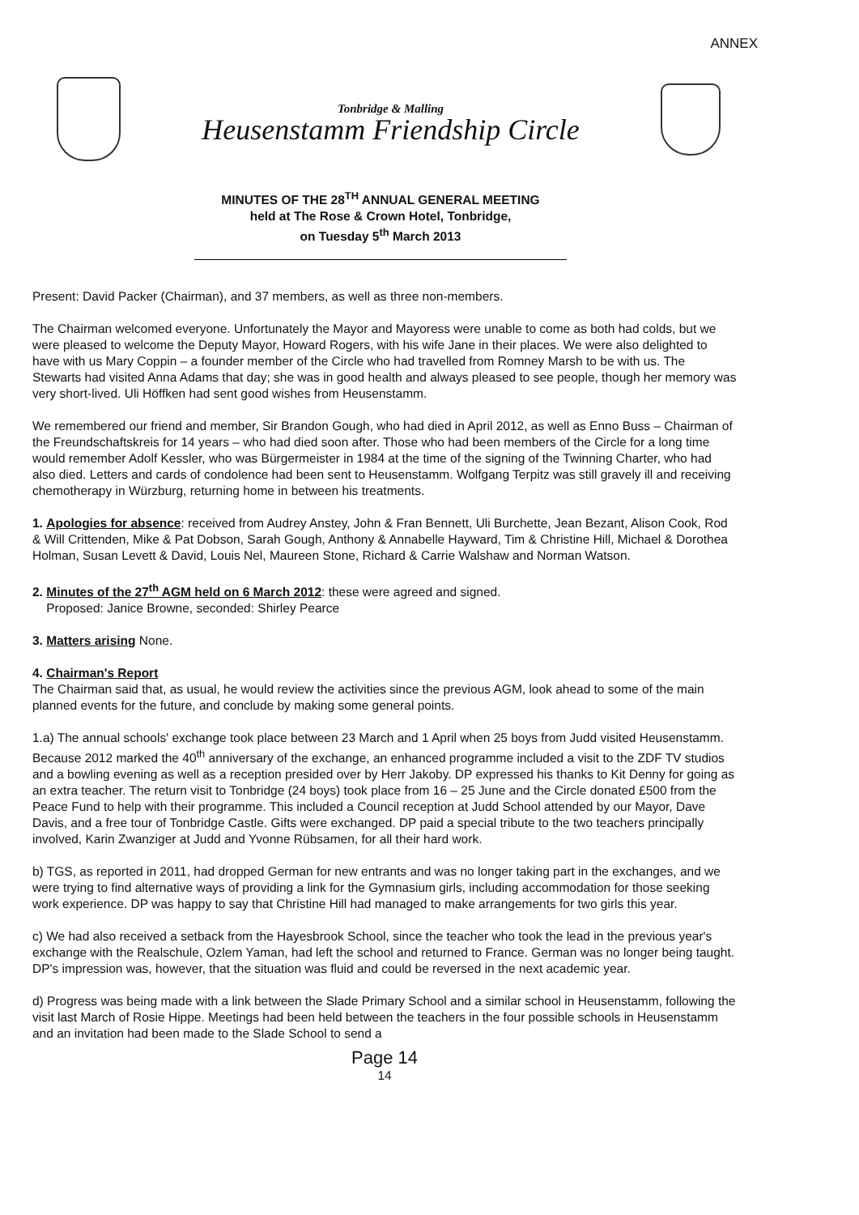ANNEX
Tonbridge & Malling
Heusenstamm Friendship Circle
MINUTES OF THE 28<sup>TH</sup> ANNUAL GENERAL MEETING
held at The Rose & Crown Hotel, Tonbridge,
on Tuesday 5<sup>th</sup> March 2013
Present: David Packer (Chairman), and 37 members, as well as three non-members.
The Chairman welcomed everyone. Unfortunately the Mayor and Mayoress were unable to come as both had colds, but we were pleased to welcome the Deputy Mayor, Howard Rogers, with his wife Jane in their places. We were also delighted to have with us Mary Coppin – a founder member of the Circle who had travelled from Romney Marsh to be with us. The Stewarts had visited Anna Adams that day; she was in good health and always pleased to see people, though her memory was very short-lived. Uli Höffken had sent good wishes from Heusenstamm.
We remembered our friend and member, Sir Brandon Gough, who had died in April 2012, as well as Enno Buss – Chairman of the Freundschaftskreis for 14 years – who had died soon after. Those who had been members of the Circle for a long time would remember Adolf Kessler, who was Bürgermeister in 1984 at the time of the signing of the Twinning Charter, who had also died. Letters and cards of condolence had been sent to Heusenstamm. Wolfgang Terpitz was still gravely ill and receiving chemotherapy in Würzburg, returning home in between his treatments.
1. Apologies for absence: received from Audrey Anstey, John & Fran Bennett, Uli Burchette, Jean Bezant, Alison Cook, Rod & Will Crittenden, Mike & Pat Dobson, Sarah Gough, Anthony & Annabelle Hayward, Tim & Christine Hill, Michael & Dorothea Holman, Susan Levett & David, Louis Nel, Maureen Stone, Richard & Carrie Walshaw and Norman Watson.
2. Minutes of the 27<sup>th</sup> AGM held on 6 March 2012: these were agreed and signed.
Proposed: Janice Browne, seconded: Shirley Pearce
3. Matters arising None.
4. Chairman's Report
The Chairman said that, as usual, he would review the activities since the previous AGM, look ahead to some of the main planned events for the future, and conclude by making some general points.
1.a) The annual schools' exchange took place between 23 March and 1 April when 25 boys from Judd visited Heusenstamm. Because 2012 marked the 40<sup>th</sup> anniversary of the exchange, an enhanced programme included a visit to the ZDF TV studios and a bowling evening as well as a reception presided over by Herr Jakoby. DP expressed his thanks to Kit Denny for going as an extra teacher. The return visit to Tonbridge (24 boys) took place from 16 – 25 June and the Circle donated £500 from the Peace Fund to help with their programme. This included a Council reception at Judd School attended by our Mayor, Dave Davis, and a free tour of Tonbridge Castle. Gifts were exchanged. DP paid a special tribute to the two teachers principally involved, Karin Zwanziger at Judd and Yvonne Rübsamen, for all their hard work.
b) TGS, as reported in 2011, had dropped German for new entrants and was no longer taking part in the exchanges, and we were trying to find alternative ways of providing a link for the Gymnasium girls, including accommodation for those seeking work experience. DP was happy to say that Christine Hill had managed to make arrangements for two girls this year.
c) We had also received a setback from the Hayesbrook School, since the teacher who took the lead in the previous year's exchange with the Realschule, Ozlem Yaman, had left the school and returned to France. German was no longer being taught. DP's impression was, however, that the situation was fluid and could be reversed in the next academic year.
d) Progress was being made with a link between the Slade Primary School and a similar school in Heusenstamm, following the visit last March of Rosie Hippe. Meetings had been held between the teachers in the four possible schools in Heusenstamm and an invitation had been made to the Slade School to send a
Page 14
14